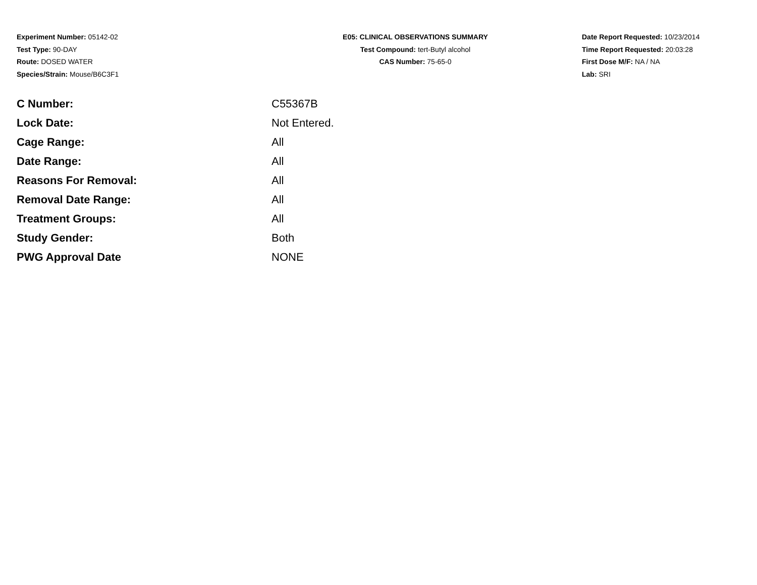Experiment Number: 05142-02
Test Type: 90-DAY
Route: DOSED WATER
Species/Strain: Mouse/B6C3F1
E05: CLINICAL OBSERVATIONS SUMMARY
Test Compound: tert-Butyl alcohol
CAS Number: 75-65-0
Date Report Requested: 10/23/2014
Time Report Requested: 20:03:28
First Dose M/F: NA / NA
Lab: SRI
| C Number: | C55367B |
| Lock Date: | Not Entered. |
| Cage Range: | All |
| Date Range: | All |
| Reasons For Removal: | All |
| Removal Date Range: | All |
| Treatment Groups: | All |
| Study Gender: | Both |
| PWG Approval Date | NONE |